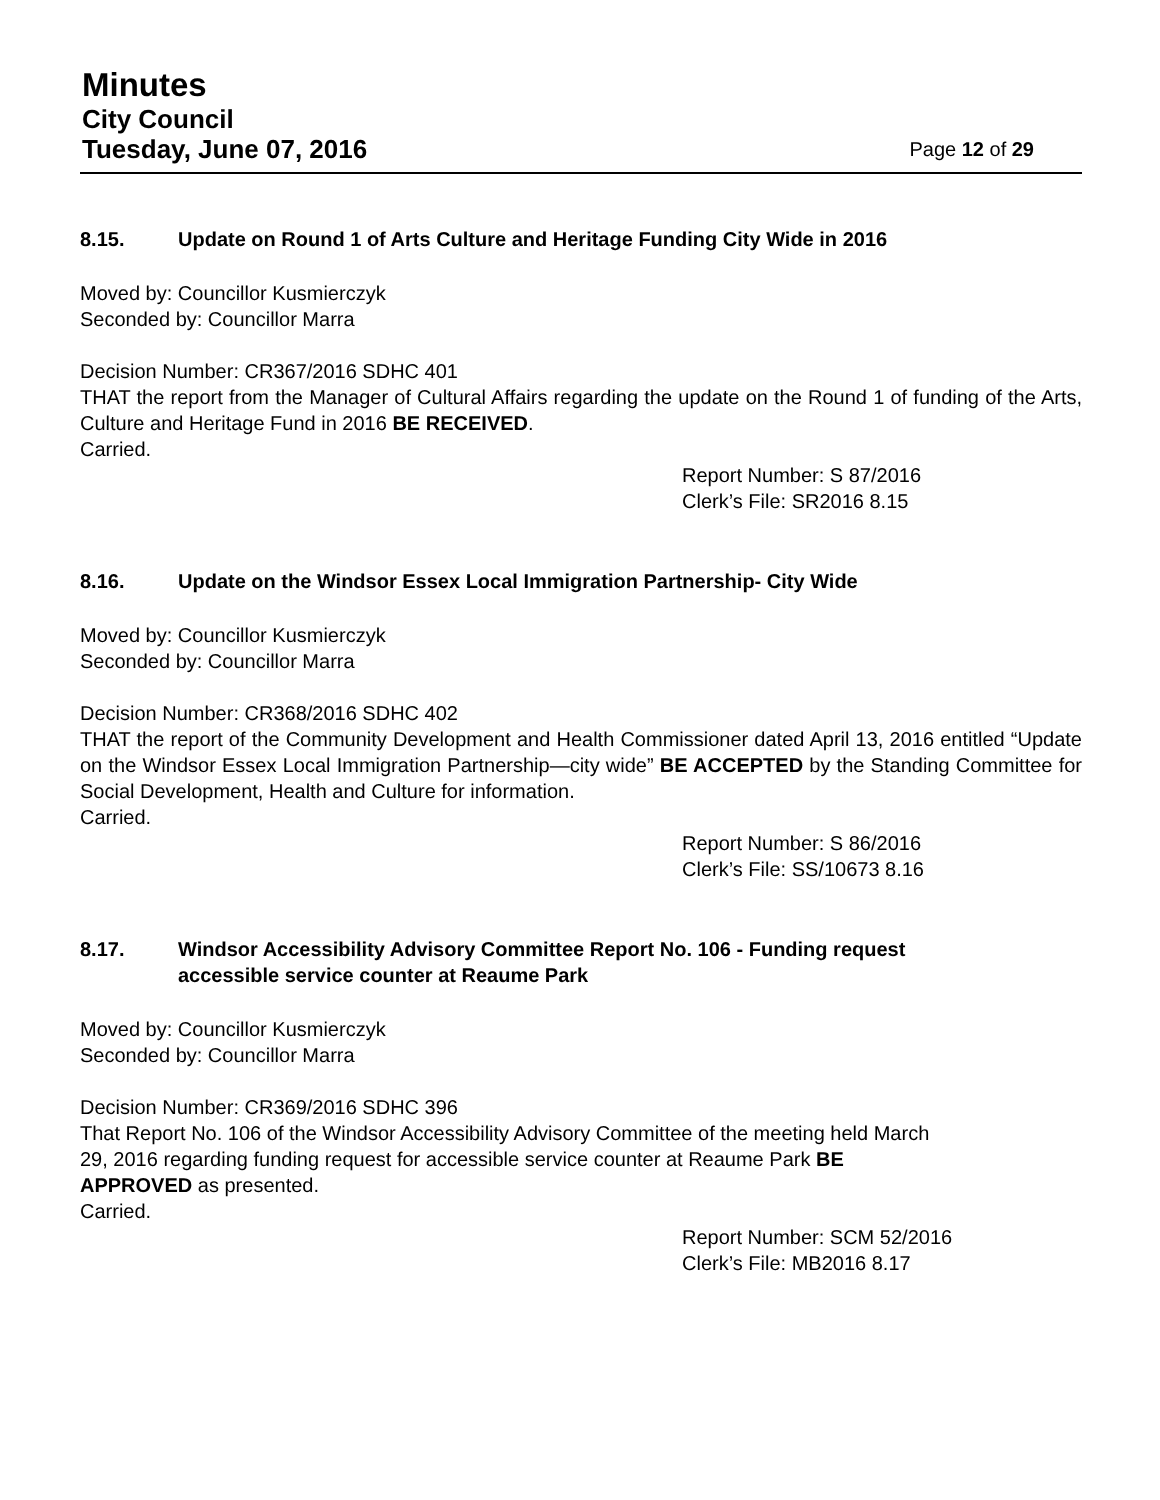Minutes
City Council
Tuesday, June 07, 2016 Page 12 of 29
8.15. Update on Round 1 of Arts Culture and Heritage Funding City Wide in 2016
Moved by: Councillor Kusmierczyk
Seconded by: Councillor Marra
Decision Number: CR367/2016 SDHC 401
THAT the report from the Manager of Cultural Affairs regarding the update on the Round 1 of funding of the Arts, Culture and Heritage Fund in 2016 BE RECEIVED.
Carried.
Report Number: S 87/2016
Clerk’s File: SR2016 8.15
8.16. Update on the Windsor Essex Local Immigration Partnership- City Wide
Moved by: Councillor Kusmierczyk
Seconded by: Councillor Marra
Decision Number: CR368/2016 SDHC 402
THAT the report of the Community Development and Health Commissioner dated April 13, 2016 entitled “Update on the Windsor Essex Local Immigration Partnership—city wide” BE ACCEPTED by the Standing Committee for Social Development, Health and Culture for information.
Carried.
Report Number: S 86/2016
Clerk’s File: SS/10673 8.16
8.17. Windsor Accessibility Advisory Committee Report No. 106 - Funding request
accessible service counter at Reaume Park
Moved by: Councillor Kusmierczyk
Seconded by: Councillor Marra
Decision Number: CR369/2016 SDHC 396
That Report No. 106 of the Windsor Accessibility Advisory Committee of the meeting held March
29, 2016 regarding funding request for accessible service counter at Reaume Park BE
APPROVED as presented.
Carried.
Report Number: SCM 52/2016
Clerk’s File: MB2016 8.17